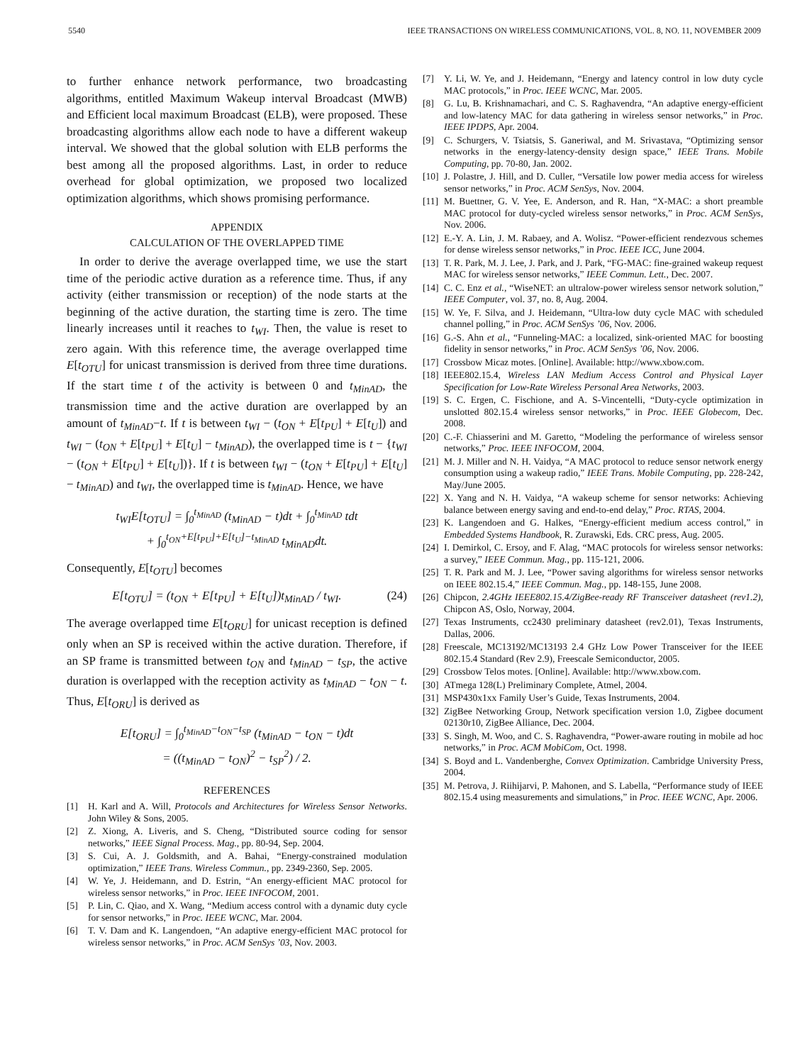5540 IEEE TRANSACTIONS ON WIRELESS COMMUNICATIONS, VOL. 8, NO. 11, NOVEMBER 2009
to further enhance network performance, two broadcasting algorithms, entitled Maximum Wakeup interval Broadcast (MWB) and Efficient local maximum Broadcast (ELB), were proposed. These broadcasting algorithms allow each node to have a different wakeup interval. We showed that the global solution with ELB performs the best among all the proposed algorithms. Last, in order to reduce overhead for global optimization, we proposed two localized optimization algorithms, which shows promising performance.
APPENDIX
CALCULATION OF THE OVERLAPPED TIME
In order to derive the average overlapped time, we use the start time of the periodic active duration as a reference time. Thus, if any activity (either transmission or reception) of the node starts at the beginning of the active duration, the starting time is zero. The time linearly increases until it reaches to t<sub>WI</sub>. Then, the value is reset to zero again. With this reference time, the average overlapped time E[t<sub>OTU</sub>] for unicast transmission is derived from three time durations. If the start time t of the activity is between 0 and t<sub>MinAD</sub>, the transmission time and the active duration are overlapped by an amount of t<sub>MinAD</sub>−t. If t is between t<sub>WI</sub> − (t<sub>ON</sub> + E[t<sub>PU</sub>] + E[t<sub>U</sub>]) and t<sub>WI</sub> − (t<sub>ON</sub> + E[t<sub>PU</sub>] + E[t<sub>U</sub>] − t<sub>MinAD</sub>), the overlapped time is t − {t<sub>WI</sub> − (t<sub>ON</sub> + E[t<sub>PU</sub>] + E[t<sub>U</sub>])}. If t is between t<sub>WI</sub> − (t<sub>ON</sub> + E[t<sub>PU</sub>] + E[t<sub>U</sub>] − t<sub>MinAD</sub>) and t<sub>WI</sub>, the overlapped time is t<sub>MinAD</sub>. Hence, we have
t<sub>WI</sub>E[t<sub>OTU</sub>] = ∫<sub>0</sub><sup>t<sub>MinAD</sub></sup> (t<sub>MinAD</sub> − t)dt + ∫<sub>0</sub><sup>t<sub>MinAD</sub></sup> tdt
+ ∫<sub>0</sub><sup>t<sub>ON</sub>+E[t<sub>PU</sub>]+E[t<sub>U</sub>]−t<sub>MinAD</sub></sup> t<sub>MinAD</sub>dt.
Consequently, E[t<sub>OTU</sub>] becomes
E[t<sub>OTU</sub>] = (t<sub>ON</sub> + E[t<sub>PU</sub>] + E[t<sub>U</sub>])t<sub>MinAD</sub> / t<sub>WI</sub>. (24)
The average overlapped time E[t<sub>ORU</sub>] for unicast reception is defined only when an SP is received within the active duration. Therefore, if an SP frame is transmitted between t<sub>ON</sub> and t<sub>MinAD</sub> − t<sub>SP</sub>, the active duration is overlapped with the reception activity as t<sub>MinAD</sub> − t<sub>ON</sub> − t. Thus, E[t<sub>ORU</sub>] is derived as
E[t<sub>ORU</sub>] = ∫<sub>0</sub><sup>t<sub>MinAD</sub>−t<sub>ON</sub>−t<sub>SP</sub></sup> (t<sub>MinAD</sub> − t<sub>ON</sub> − t)dt
= ((t<sub>MinAD</sub> − t<sub>ON</sub>)<sup>2</sup> − t<sub>SP</sub><sup>2</sup>) / 2.
REFERENCES
[1] H. Karl and A. Will, Protocols and Architectures for Wireless Sensor Networks. John Wiley & Sons, 2005.
[2] Z. Xiong, A. Liveris, and S. Cheng, “Distributed source coding for sensor networks,” IEEE Signal Process. Mag., pp. 80-94, Sep. 2004.
[3] S. Cui, A. J. Goldsmith, and A. Bahai, “Energy-constrained modulation optimization,” IEEE Trans. Wireless Commun., pp. 2349-2360, Sep. 2005.
[4] W. Ye, J. Heidemann, and D. Estrin, “An energy-efficient MAC protocol for wireless sensor networks,” in Proc. IEEE INFOCOM, 2001.
[5] P. Lin, C. Qiao, and X. Wang, “Medium access control with a dynamic duty cycle for sensor networks,” in Proc. IEEE WCNC, Mar. 2004.
[6] T. V. Dam and K. Langendoen, “An adaptive energy-efficient MAC protocol for wireless sensor networks,” in Proc. ACM SenSys ’03, Nov. 2003.
[7] Y. Li, W. Ye, and J. Heidemann, “Energy and latency control in low duty cycle MAC protocols,” in Proc. IEEE WCNC, Mar. 2005.
[8] G. Lu, B. Krishnamachari, and C. S. Raghavendra, “An adaptive energy-efficient and low-latency MAC for data gathering in wireless sensor networks,” in Proc. IEEE IPDPS, Apr. 2004.
[9] C. Schurgers, V. Tsiatsis, S. Ganeriwal, and M. Srivastava, “Optimizing sensor networks in the energy-latency-density design space,” IEEE Trans. Mobile Computing, pp. 70-80, Jan. 2002.
[10] J. Polastre, J. Hill, and D. Culler, “Versatile low power media access for wireless sensor networks,” in Proc. ACM SenSys, Nov. 2004.
[11] M. Buettner, G. V. Yee, E. Anderson, and R. Han, “X-MAC: a short preamble MAC protocol for duty-cycled wireless sensor networks,” in Proc. ACM SenSys, Nov. 2006.
[12] E.-Y. A. Lin, J. M. Rabaey, and A. Wolisz. “Power-efficient rendezvous schemes for dense wireless sensor networks,” in Proc. IEEE ICC, June 2004.
[13] T. R. Park, M. J. Lee, J. Park, and J. Park, “FG-MAC: fine-grained wakeup request MAC for wireless sensor networks,” IEEE Commun. Lett., Dec. 2007.
[14] C. C. Enz et al., “WiseNET: an ultralow-power wireless sensor network solution,” IEEE Computer, vol. 37, no. 8, Aug. 2004.
[15] W. Ye, F. Silva, and J. Heidemann, “Ultra-low duty cycle MAC with scheduled channel polling,” in Proc. ACM SenSys ’06, Nov. 2006.
[16] G.-S. Ahn et al., “Funneling-MAC: a localized, sink-oriented MAC for boosting fidelity in sensor networks,” in Proc. ACM SenSys ’06, Nov. 2006.
[17] Crossbow Micaz motes. [Online]. Available: http://www.xbow.com.
[18] IEEE802.15.4, Wireless LAN Medium Access Control and Physical Layer Specification for Low-Rate Wireless Personal Area Networks, 2003.
[19] S. C. Ergen, C. Fischione, and A. S-Vincentelli, “Duty-cycle optimization in unslotted 802.15.4 wireless sensor networks,” in Proc. IEEE Globecom, Dec. 2008.
[20] C.-F. Chiasserini and M. Garetto, “Modeling the performance of wireless sensor networks,” Proc. IEEE INFOCOM, 2004.
[21] M. J. Miller and N. H. Vaidya, “A MAC protocol to reduce sensor network energy consumption using a wakeup radio,” IEEE Trans. Mobile Computing, pp. 228-242, May/June 2005.
[22] X. Yang and N. H. Vaidya, “A wakeup scheme for sensor networks: Achieving balance between energy saving and end-to-end delay,” Proc. RTAS, 2004.
[23] K. Langendoen and G. Halkes, “Energy-efficient medium access control,” in Embedded Systems Handbook, R. Zurawski, Eds. CRC press, Aug. 2005.
[24] I. Demirkol, C. Ersoy, and F. Alag, “MAC protocols for wireless sensor networks: a survey,” IEEE Commun. Mag., pp. 115-121, 2006.
[25] T. R. Park and M. J. Lee, “Power saving algorithms for wireless sensor networks on IEEE 802.15.4,” IEEE Commun. Mag., pp. 148-155, June 2008.
[26] Chipcon, 2.4GHz IEEE802.15.4/ZigBee-ready RF Transceiver datasheet (rev1.2), Chipcon AS, Oslo, Norway, 2004.
[27] Texas Instruments, cc2430 preliminary datasheet (rev2.01), Texas Instruments, Dallas, 2006.
[28] Freescale, MC13192/MC13193 2.4 GHz Low Power Transceiver for the IEEE 802.15.4 Standard (Rev 2.9), Freescale Semiconductor, 2005.
[29] Crossbow Telos motes. [Online]. Available: http://www.xbow.com.
[30] ATmega 128(L) Preliminary Complete, Atmel, 2004.
[31] MSP430x1xx Family User’s Guide, Texas Instruments, 2004.
[32] ZigBee Networking Group, Network specification version 1.0, Zigbee document 02130r10, ZigBee Alliance, Dec. 2004.
[33] S. Singh, M. Woo, and C. S. Raghavendra, “Power-aware routing in mobile ad hoc networks,” in Proc. ACM MobiCom, Oct. 1998.
[34] S. Boyd and L. Vandenberghe, Convex Optimization. Cambridge University Press, 2004.
[35] M. Petrova, J. Riihijarvi, P. Mahonen, and S. Labella, “Performance study of IEEE 802.15.4 using measurements and simulations,” in Proc. IEEE WCNC, Apr. 2006.